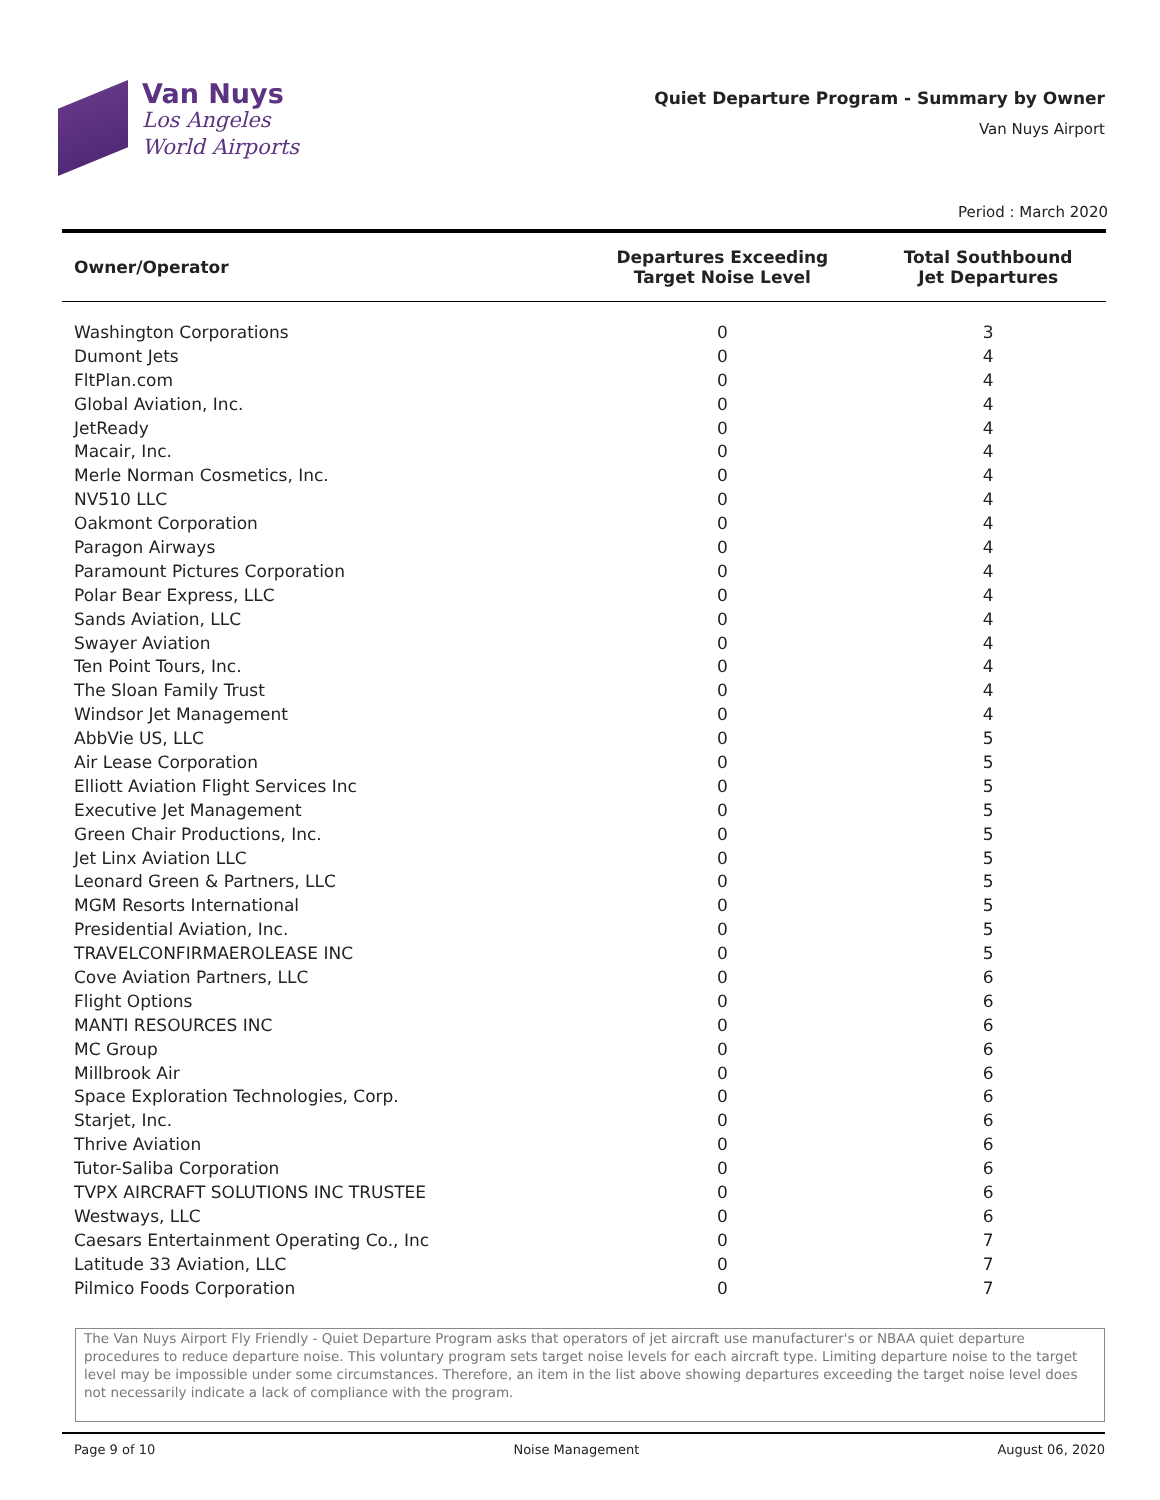Van Nuys
Los Angeles
World Airports
Quiet Departure Program - Summary by Owner
Van Nuys Airport
Period : March 2020
| Owner/Operator | Departures Exceeding Target Noise Level | Total Southbound Jet Departures |
| --- | --- | --- |
| Washington Corporations | 0 | 3 |
| Dumont Jets | 0 | 4 |
| FltPlan.com | 0 | 4 |
| Global Aviation, Inc. | 0 | 4 |
| JetReady | 0 | 4 |
| Macair, Inc. | 0 | 4 |
| Merle Norman Cosmetics, Inc. | 0 | 4 |
| NV510 LLC | 0 | 4 |
| Oakmont Corporation | 0 | 4 |
| Paragon Airways | 0 | 4 |
| Paramount Pictures Corporation | 0 | 4 |
| Polar Bear Express, LLC | 0 | 4 |
| Sands Aviation, LLC | 0 | 4 |
| Swayer Aviation | 0 | 4 |
| Ten Point Tours, Inc. | 0 | 4 |
| The Sloan Family Trust | 0 | 4 |
| Windsor Jet Management | 0 | 4 |
| AbbVie US, LLC | 0 | 5 |
| Air Lease Corporation | 0 | 5 |
| Elliott Aviation Flight Services Inc | 0 | 5 |
| Executive Jet Management | 0 | 5 |
| Green Chair Productions, Inc. | 0 | 5 |
| Jet Linx Aviation LLC | 0 | 5 |
| Leonard Green & Partners, LLC | 0 | 5 |
| MGM Resorts International | 0 | 5 |
| Presidential Aviation, Inc. | 0 | 5 |
| TRAVELCONFIRMAEROLEASE INC | 0 | 5 |
| Cove Aviation Partners, LLC | 0 | 6 |
| Flight Options | 0 | 6 |
| MANTI RESOURCES INC | 0 | 6 |
| MC Group | 0 | 6 |
| Millbrook Air | 0 | 6 |
| Space Exploration Technologies, Corp. | 0 | 6 |
| Starjet, Inc. | 0 | 6 |
| Thrive Aviation | 0 | 6 |
| Tutor-Saliba Corporation | 0 | 6 |
| TVPX AIRCRAFT SOLUTIONS INC TRUSTEE | 0 | 6 |
| Westways, LLC | 0 | 6 |
| Caesars Entertainment Operating Co., Inc | 0 | 7 |
| Latitude 33 Aviation, LLC | 0 | 7 |
| Pilmico Foods Corporation | 0 | 7 |
The Van Nuys Airport Fly Friendly - Quiet Departure Program asks that operators of jet aircraft use manufacturer's or NBAA quiet departure procedures to reduce departure noise. This voluntary program sets target noise levels for each aircraft type. Limiting departure noise to the target level may be impossible under some circumstances. Therefore, an item in the list above showing departures exceeding the target noise level does not necessarily indicate a lack of compliance with the program.
Page 9 of 10 Noise Management August 06, 2020